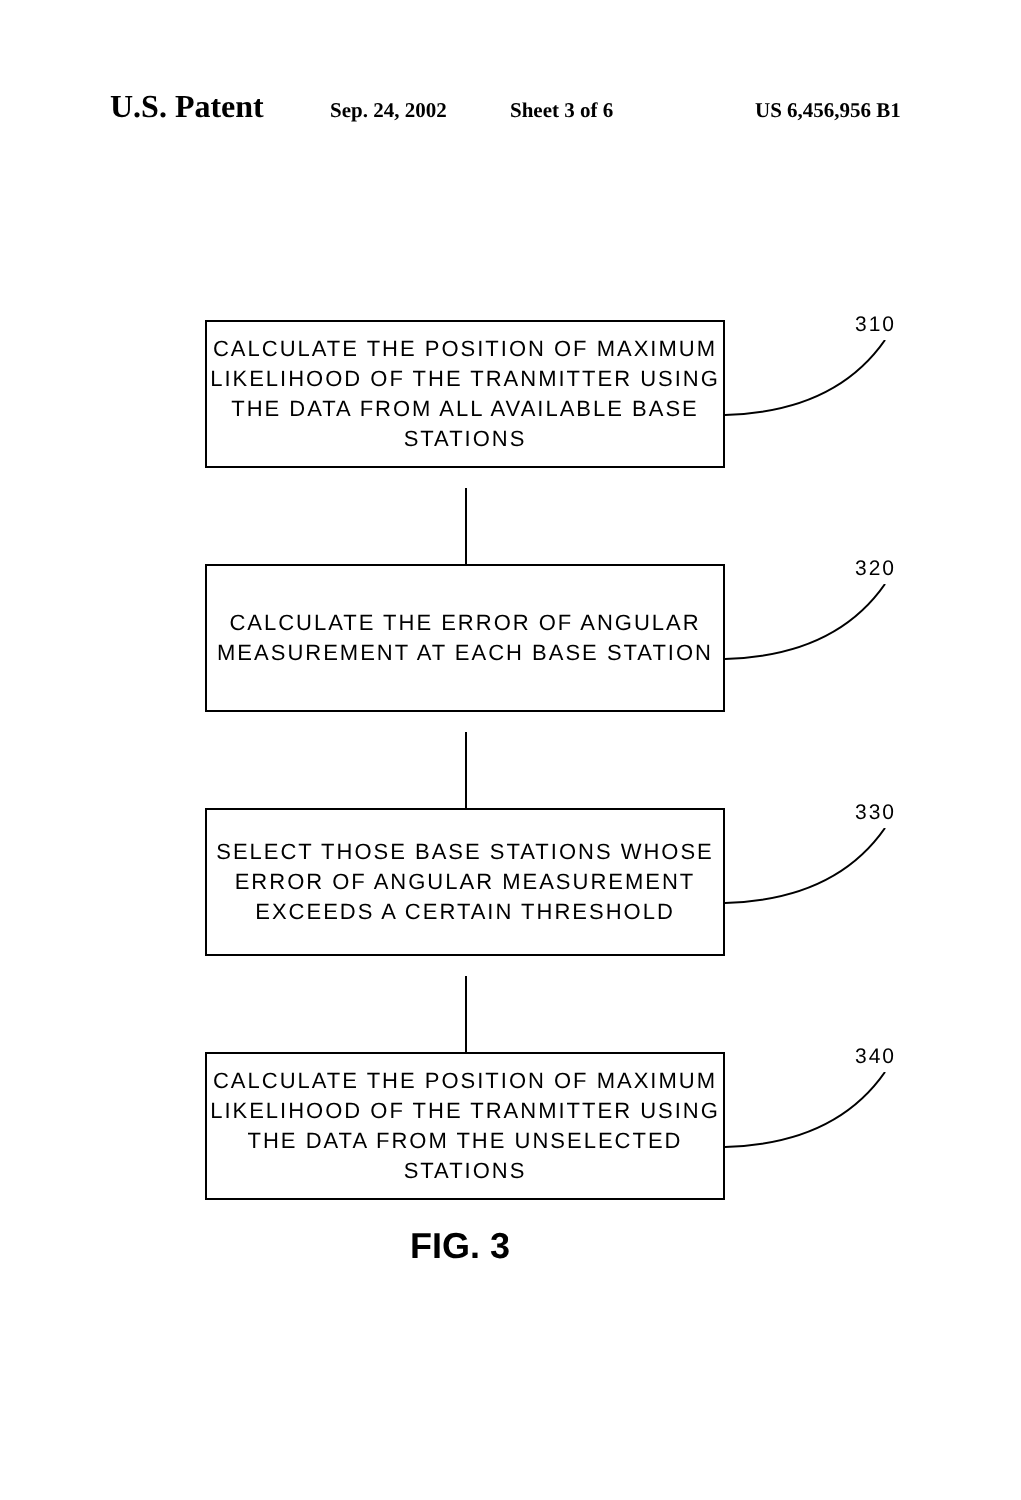U.S. Patent Sep. 24, 2002 Sheet 3 of 6 US 6,456,956 B1
310
CALCULATE THE POSITION OF MAXIMUM LIKELIHOOD OF THE TRANMITTER USING THE DATA FROM ALL AVAILABLE BASE STATIONS
320
CALCULATE THE ERROR OF ANGULAR MEASUREMENT AT EACH BASE STATION
330
SELECT THOSE BASE STATIONS WHOSE ERROR OF ANGULAR MEASUREMENT EXCEEDS A CERTAIN THRESHOLD
340
CALCULATE THE POSITION OF MAXIMUM LIKELIHOOD OF THE TRANMITTER USING THE DATA FROM THE UNSELECTED STATIONS
FIG. 3